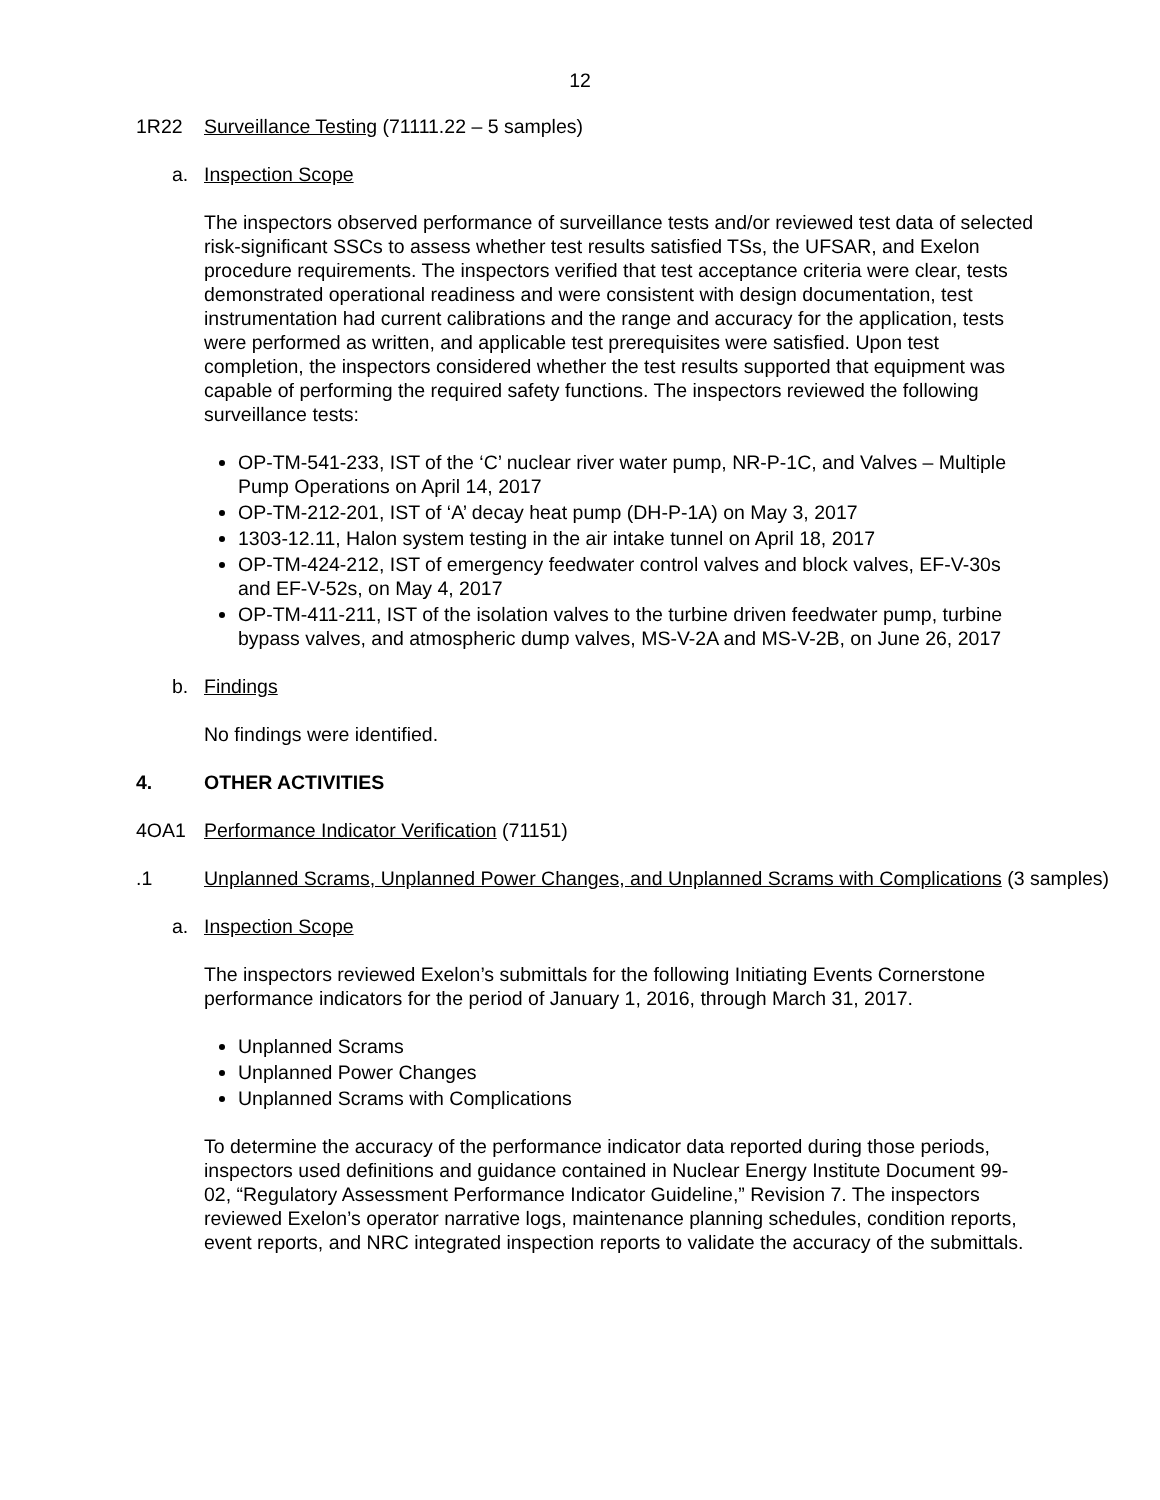12
1R22 Surveillance Testing (71111.22 – 5 samples)
a. Inspection Scope
The inspectors observed performance of surveillance tests and/or reviewed test data of selected risk-significant SSCs to assess whether test results satisfied TSs, the UFSAR, and Exelon procedure requirements. The inspectors verified that test acceptance criteria were clear, tests demonstrated operational readiness and were consistent with design documentation, test instrumentation had current calibrations and the range and accuracy for the application, tests were performed as written, and applicable test prerequisites were satisfied. Upon test completion, the inspectors considered whether the test results supported that equipment was capable of performing the required safety functions. The inspectors reviewed the following surveillance tests:
OP-TM-541-233, IST of the ‘C’ nuclear river water pump, NR-P-1C, and Valves – Multiple Pump Operations on April 14, 2017
OP-TM-212-201, IST of ‘A’ decay heat pump (DH-P-1A) on May 3, 2017
1303-12.11, Halon system testing in the air intake tunnel on April 18, 2017
OP-TM-424-212, IST of emergency feedwater control valves and block valves, EF-V-30s and EF-V-52s, on May 4, 2017
OP-TM-411-211, IST of the isolation valves to the turbine driven feedwater pump, turbine bypass valves, and atmospheric dump valves, MS-V-2A and MS-V-2B, on June 26, 2017
b. Findings
No findings were identified.
4. OTHER ACTIVITIES
4OA1 Performance Indicator Verification (71151)
.1 Unplanned Scrams, Unplanned Power Changes, and Unplanned Scrams with Complications (3 samples)
a. Inspection Scope
The inspectors reviewed Exelon’s submittals for the following Initiating Events Cornerstone performance indicators for the period of January 1, 2016, through March 31, 2017.
Unplanned Scrams
Unplanned Power Changes
Unplanned Scrams with Complications
To determine the accuracy of the performance indicator data reported during those periods, inspectors used definitions and guidance contained in Nuclear Energy Institute Document 99-02, “Regulatory Assessment Performance Indicator Guideline,” Revision 7. The inspectors reviewed Exelon’s operator narrative logs, maintenance planning schedules, condition reports, event reports, and NRC integrated inspection reports to validate the accuracy of the submittals.